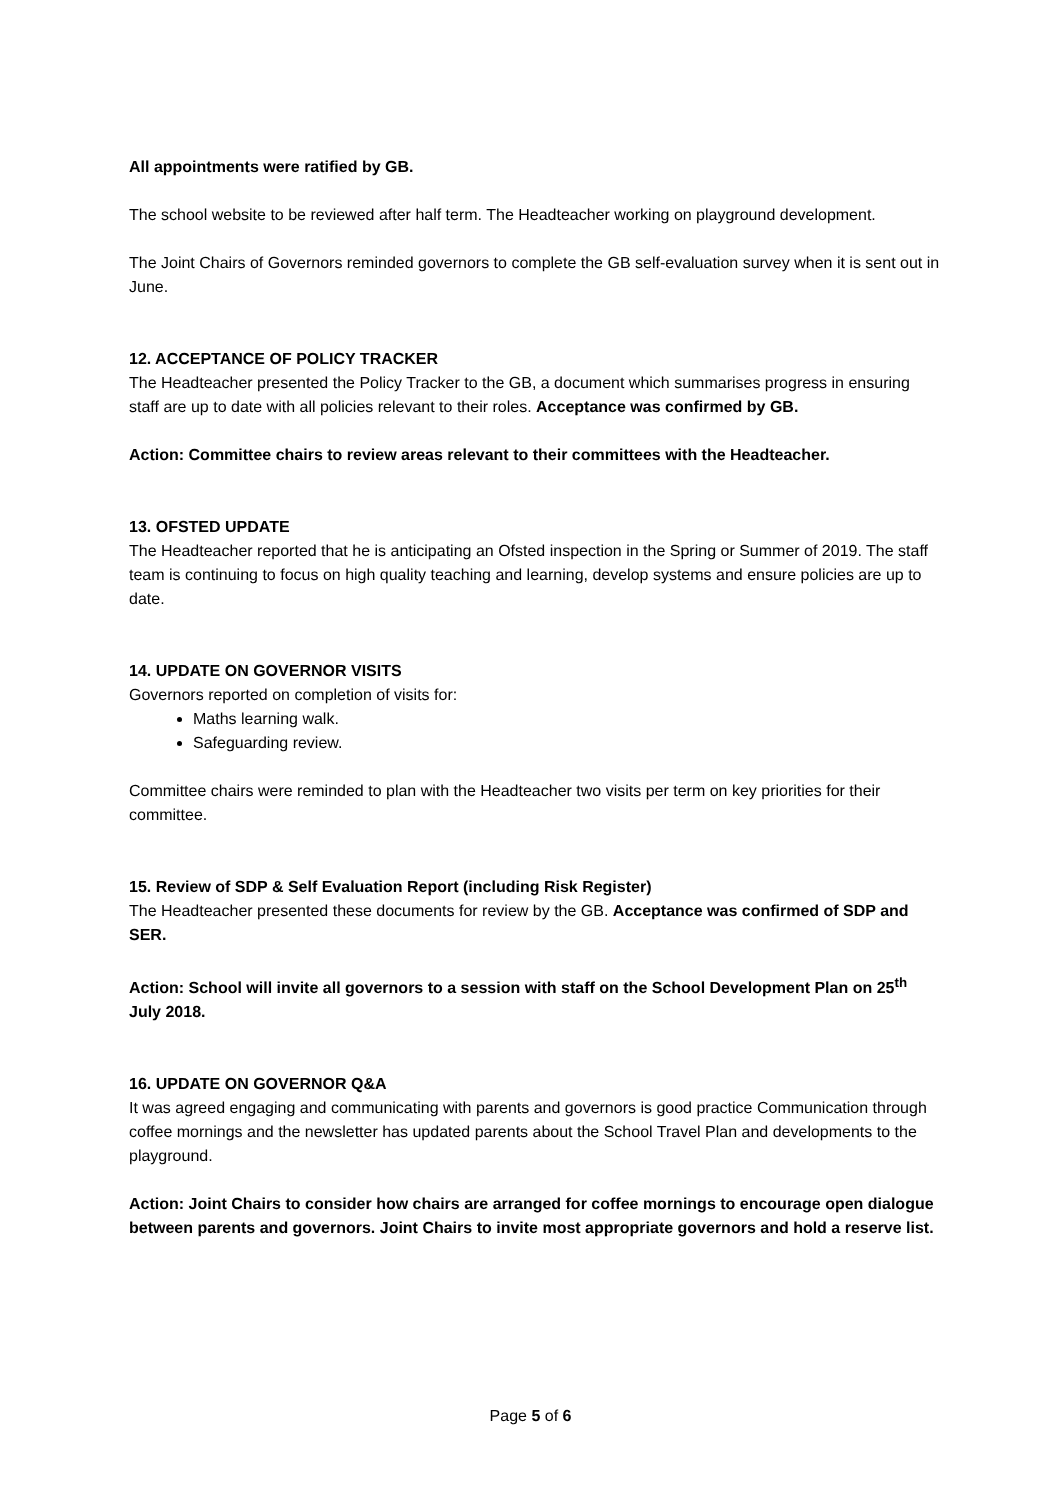All appointments were ratified by GB.
The school website to be reviewed after half term. The Headteacher working on playground development.
The Joint Chairs of Governors reminded governors to complete the GB self-evaluation survey when it is sent out in June.
12. ACCEPTANCE OF POLICY TRACKER
The Headteacher presented the Policy Tracker to the GB, a document which summarises progress in ensuring staff are up to date with all policies relevant to their roles. Acceptance was confirmed by GB.
Action: Committee chairs to review areas relevant to their committees with the Headteacher.
13. OFSTED UPDATE
The Headteacher reported that he is anticipating an Ofsted inspection in the Spring or Summer of 2019. The staff team is continuing to focus on high quality teaching and learning, develop systems and ensure policies are up to date.
14. UPDATE ON GOVERNOR VISITS
Governors reported on completion of visits for:
Maths learning walk.
Safeguarding review.
Committee chairs were reminded to plan with the Headteacher two visits per term on key priorities for their committee.
15. Review of SDP & Self Evaluation Report (including Risk Register)
The Headteacher presented these documents for review by the GB. Acceptance was confirmed of SDP and SER.
Action: School will invite all governors to a session with staff on the School Development Plan on 25<sup>th</sup> July 2018.
16. UPDATE ON GOVERNOR Q&A
It was agreed engaging and communicating with parents and governors is good practice Communication through coffee mornings and the newsletter has updated parents about the School Travel Plan and developments to the playground.
Action: Joint Chairs to consider how chairs are arranged for coffee mornings to encourage open dialogue between parents and governors. Joint Chairs to invite most appropriate governors and hold a reserve list.
Page 5 of 6